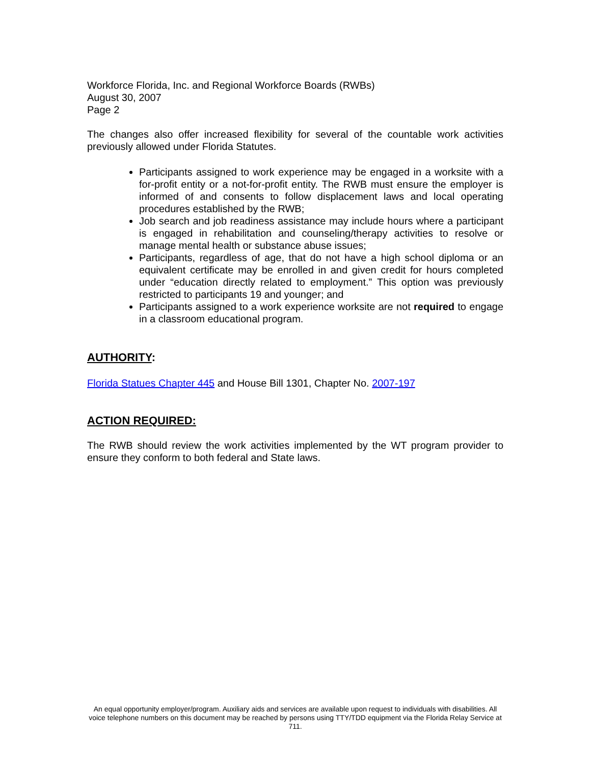Workforce Florida, Inc. and Regional Workforce Boards (RWBs)
August 30, 2007
Page 2
The changes also offer increased flexibility for several of the countable work activities previously allowed under Florida Statutes.
Participants assigned to work experience may be engaged in a worksite with a for-profit entity or a not-for-profit entity. The RWB must ensure the employer is informed of and consents to follow displacement laws and local operating procedures established by the RWB;
Job search and job readiness assistance may include hours where a participant is engaged in rehabilitation and counseling/therapy activities to resolve or manage mental health or substance abuse issues;
Participants, regardless of age, that do not have a high school diploma or an equivalent certificate may be enrolled in and given credit for hours completed under “education directly related to employment.” This option was previously restricted to participants 19 and younger; and
Participants assigned to a work experience worksite are not required to engage in a classroom educational program.
AUTHORITY:
Florida Statues Chapter 445 and House Bill 1301, Chapter No. 2007-197
ACTION REQUIRED:
The RWB should review the work activities implemented by the WT program provider to ensure they conform to both federal and State laws.
An equal opportunity employer/program. Auxiliary aids and services are available upon request to individuals with disabilities. All voice telephone numbers on this document may be reached by persons using TTY/TDD equipment via the Florida Relay Service at 711.